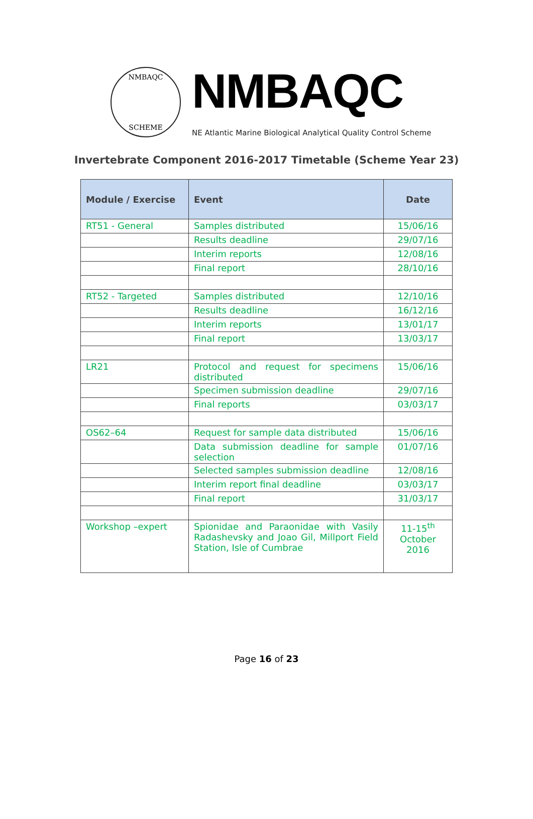NMBAQC
SCHEME
NMBAQC
NE Atlantic Marine Biological Analytical Quality Control Scheme
Invertebrate Component 2016-2017 Timetable (Scheme Year 23)
| Module / Exercise | Event | Date |
| --- | --- | --- |
| RT51 - General | Samples distributed | 15/06/16 |
| | Results deadline | 29/07/16 |
| | Interim reports | 12/08/16 |
| | Final report | 28/10/16 |
| RT52 - Targeted | Samples distributed | 12/10/16 |
| | Results deadline | 16/12/16 |
| | Interim reports | 13/01/17 |
| | Final report | 13/03/17 |
| LR21 | Protocol and request for specimens distributed | 15/06/16 |
| | Specimen submission deadline | 29/07/16 |
| | Final reports | 03/03/17 |
| OS62–64 | Request for sample data distributed | 15/06/16 |
| | Data submission deadline for sample selection | 01/07/16 |
| | Selected samples submission deadline | 12/08/16 |
| | Interim report final deadline | 03/03/17 |
| | Final report | 31/03/17 |
| Workshop –expert | Spionidae and Paraonidae with Vasily Radashevsky and Joao Gil, Millport Field Station, Isle of Cumbrae | 11-15<sup>th</sup> October 2016 |
Page 16 of 23